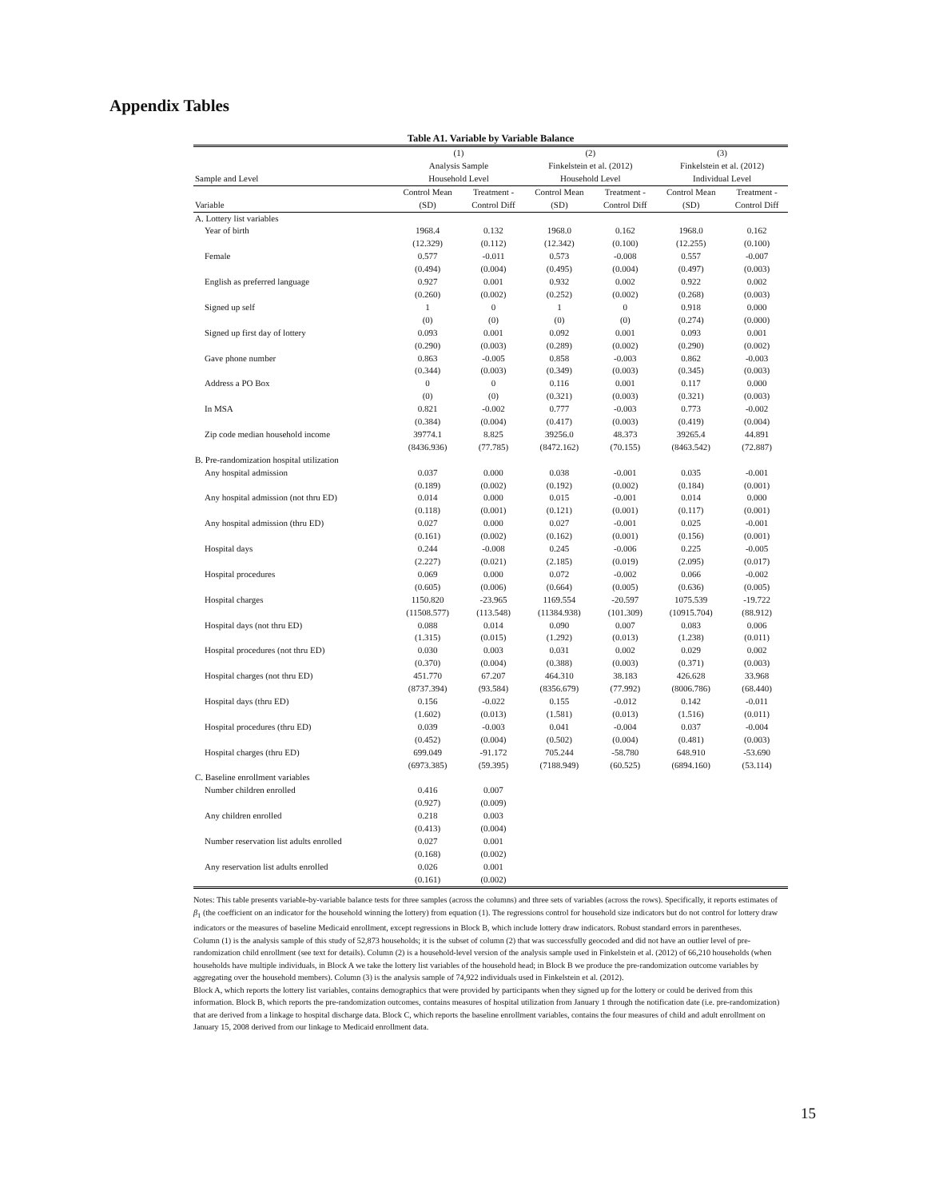Appendix Tables
Table A1. Variable by Variable Balance
| | (1) | | (2) | | (3) | |
| --- | --- | --- | --- | --- | --- | --- |
| | Analysis Sample | | Finkelstein et al. (2012) | | Finkelstein et al. (2012) | |
| Sample and Level | Household Level | | Household Level | | Individual Level | |
| | Control Mean | Treatment - | Control Mean | Treatment - | Control Mean | Treatment - |
| Variable | (SD) | Control Diff | (SD) | Control Diff | (SD) | Control Diff |
| A. Lottery list variables | | | | | | |
| Year of birth | 1968.4 | 0.132 | 1968.0 | 0.162 | 1968.0 | 0.162 |
| | (12.329) | (0.112) | (12.342) | (0.100) | (12.255) | (0.100) |
| Female | 0.577 | -0.011 | 0.573 | -0.008 | 0.557 | -0.007 |
| | (0.494) | (0.004) | (0.495) | (0.004) | (0.497) | (0.003) |
| English as preferred language | 0.927 | 0.001 | 0.932 | 0.002 | 0.922 | 0.002 |
| | (0.260) | (0.002) | (0.252) | (0.002) | (0.268) | (0.003) |
| Signed up self | 1 | 0 | 1 | 0 | 0.918 | 0.000 |
| | (0) | (0) | (0) | (0) | (0.274) | (0.000) |
| Signed up first day of lottery | 0.093 | 0.001 | 0.092 | 0.001 | 0.093 | 0.001 |
| | (0.290) | (0.003) | (0.289) | (0.002) | (0.290) | (0.002) |
| Gave phone number | 0.863 | -0.005 | 0.858 | -0.003 | 0.862 | -0.003 |
| | (0.344) | (0.003) | (0.349) | (0.003) | (0.345) | (0.003) |
| Address a PO Box | 0 | 0 | 0.116 | 0.001 | 0.117 | 0.000 |
| | (0) | (0) | (0.321) | (0.003) | (0.321) | (0.003) |
| In MSA | 0.821 | -0.002 | 0.777 | -0.003 | 0.773 | -0.002 |
| | (0.384) | (0.004) | (0.417) | (0.003) | (0.419) | (0.004) |
| Zip code median household income | 39774.1 | 8.825 | 39256.0 | 48.373 | 39265.4 | 44.891 |
| | (8436.936) | (77.785) | (8472.162) | (70.155) | (8463.542) | (72.887) |
| B. Pre-randomization hospital utilization | | | | | | |
| Any hospital admission | 0.037 | 0.000 | 0.038 | -0.001 | 0.035 | -0.001 |
| | (0.189) | (0.002) | (0.192) | (0.002) | (0.184) | (0.001) |
| Any hospital admission (not thru ED) | 0.014 | 0.000 | 0.015 | -0.001 | 0.014 | 0.000 |
| | (0.118) | (0.001) | (0.121) | (0.001) | (0.117) | (0.001) |
| Any hospital admission (thru ED) | 0.027 | 0.000 | 0.027 | -0.001 | 0.025 | -0.001 |
| | (0.161) | (0.002) | (0.162) | (0.001) | (0.156) | (0.001) |
| Hospital days | 0.244 | -0.008 | 0.245 | -0.006 | 0.225 | -0.005 |
| | (2.227) | (0.021) | (2.185) | (0.019) | (2.095) | (0.017) |
| Hospital procedures | 0.069 | 0.000 | 0.072 | -0.002 | 0.066 | -0.002 |
| | (0.605) | (0.006) | (0.664) | (0.005) | (0.636) | (0.005) |
| Hospital charges | 1150.820 | -23.965 | 1169.554 | -20.597 | 1075.539 | -19.722 |
| | (11508.577) | (113.548) | (11384.938) | (101.309) | (10915.704) | (88.912) |
| Hospital days (not thru ED) | 0.088 | 0.014 | 0.090 | 0.007 | 0.083 | 0.006 |
| | (1.315) | (0.015) | (1.292) | (0.013) | (1.238) | (0.011) |
| Hospital procedures (not thru ED) | 0.030 | 0.003 | 0.031 | 0.002 | 0.029 | 0.002 |
| | (0.370) | (0.004) | (0.388) | (0.003) | (0.371) | (0.003) |
| Hospital charges (not thru ED) | 451.770 | 67.207 | 464.310 | 38.183 | 426.628 | 33.968 |
| | (8737.394) | (93.584) | (8356.679) | (77.992) | (8006.786) | (68.440) |
| Hospital days (thru ED) | 0.156 | -0.022 | 0.155 | -0.012 | 0.142 | -0.011 |
| | (1.602) | (0.013) | (1.581) | (0.013) | (1.516) | (0.011) |
| Hospital procedures (thru ED) | 0.039 | -0.003 | 0.041 | -0.004 | 0.037 | -0.004 |
| | (0.452) | (0.004) | (0.502) | (0.004) | (0.481) | (0.003) |
| Hospital charges (thru ED) | 699.049 | -91.172 | 705.244 | -58.780 | 648.910 | -53.690 |
| | (6973.385) | (59.395) | (7188.949) | (60.525) | (6894.160) | (53.114) |
| C. Baseline enrollment variables | | | | | | |
| Number children enrolled | 0.416 | 0.007 | | | | |
| | (0.927) | (0.009) | | | | |
| Any children enrolled | 0.218 | 0.003 | | | | |
| | (0.413) | (0.004) | | | | |
| Number reservation list adults enrolled | 0.027 | 0.001 | | | | |
| | (0.168) | (0.002) | | | | |
| Any reservation list adults enrolled | 0.026 | 0.001 | | | | |
| | (0.161) | (0.002) | | | | |
Notes: This table presents variable-by-variable balance tests for three samples (across the columns) and three sets of variables (across the rows). Specifically, it reports estimates of β<sub>1</sub> (the coefficient on an indicator for the household winning the lottery) from equation (1). The regressions control for household size indicators but do not control for lottery draw indicators or the measures of baseline Medicaid enrollment, except regressions in Block B, which include lottery draw indicators. Robust standard errors in parentheses.
Column (1) is the analysis sample of this study of 52,873 households; it is the subset of column (2) that was successfully geocoded and did not have an outlier level of pre-randomization child enrollment (see text for details). Column (2) is a household-level version of the analysis sample used in Finkelstein et al. (2012) of 66,210 households (when households have multiple individuals, in Block A we take the lottery list variables of the household head; in Block B we produce the pre-randomization outcome variables by aggregating over the household members). Column (3) is the analysis sample of 74,922 individuals used in Finkelstein et al. (2012).
Block A, which reports the lottery list variables, contains demographics that were provided by participants when they signed up for the lottery or could be derived from this information. Block B, which reports the pre-randomization outcomes, contains measures of hospital utilization from January 1 through the notification date (i.e. pre-randomization) that are derived from a linkage to hospital discharge data. Block C, which reports the baseline enrollment variables, contains the four measures of child and adult enrollment on January 15, 2008 derived from our linkage to Medicaid enrollment data.
15